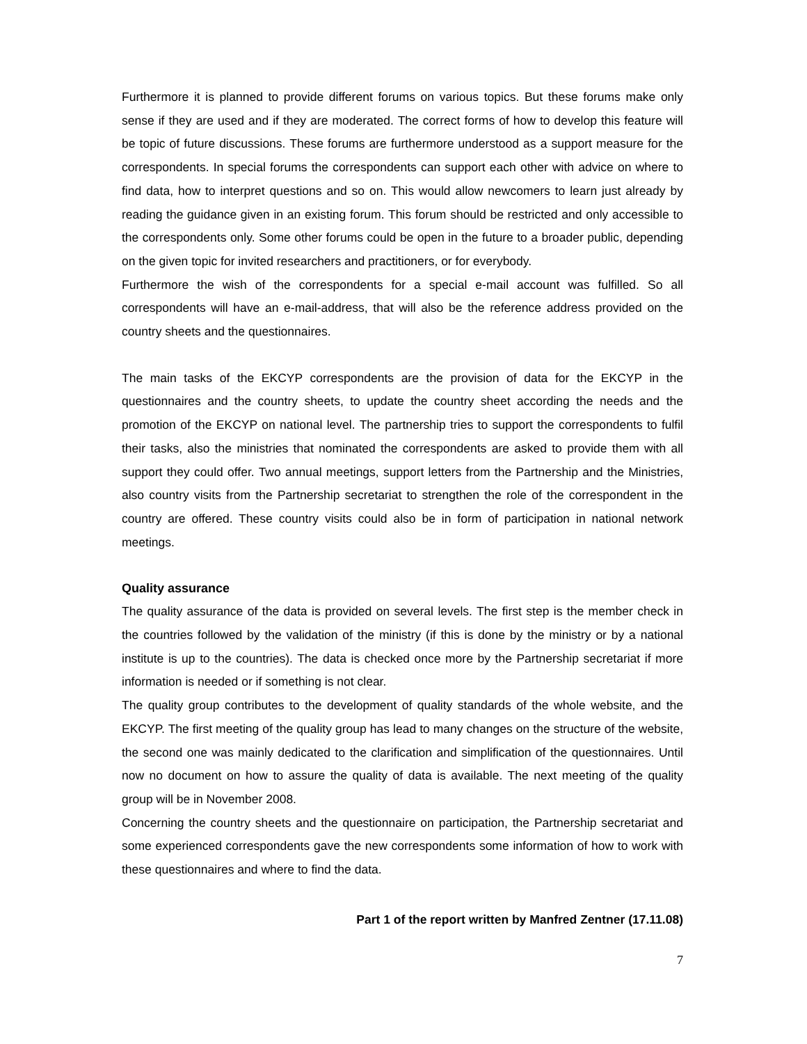Furthermore it is planned to provide different forums on various topics. But these forums make only sense if they are used and if they are moderated. The correct forms of how to develop this feature will be topic of future discussions. These forums are furthermore understood as a support measure for the correspondents. In special forums the correspondents can support each other with advice on where to find data, how to interpret questions and so on. This would allow newcomers to learn just already by reading the guidance given in an existing forum. This forum should be restricted and only accessible to the correspondents only. Some other forums could be open in the future to a broader public, depending on the given topic for invited researchers and practitioners, or for everybody.
Furthermore the wish of the correspondents for a special e-mail account was fulfilled. So all correspondents will have an e-mail-address, that will also be the reference address provided on the country sheets and the questionnaires.
The main tasks of the EKCYP correspondents are the provision of data for the EKCYP in the questionnaires and the country sheets, to update the country sheet according the needs and the promotion of the EKCYP on national level. The partnership tries to support the correspondents to fulfil their tasks, also the ministries that nominated the correspondents are asked to provide them with all support they could offer. Two annual meetings, support letters from the Partnership and the Ministries, also country visits from the Partnership secretariat to strengthen the role of the correspondent in the country are offered. These country visits could also be in form of participation in national network meetings.
Quality assurance
The quality assurance of the data is provided on several levels. The first step is the member check in the countries followed by the validation of the ministry (if this is done by the ministry or by a national institute is up to the countries). The data is checked once more by the Partnership secretariat if more information is needed or if something is not clear.
The quality group contributes to the development of quality standards of the whole website, and the EKCYP. The first meeting of the quality group has lead to many changes on the structure of the website, the second one was mainly dedicated to the clarification and simplification of the questionnaires. Until now no document on how to assure the quality of data is available. The next meeting of the quality group will be in November 2008.
Concerning the country sheets and the questionnaire on participation, the Partnership secretariat and some experienced correspondents gave the new correspondents some information of how to work with these questionnaires and where to find the data.
Part 1 of the report written by Manfred Zentner (17.11.08)
7